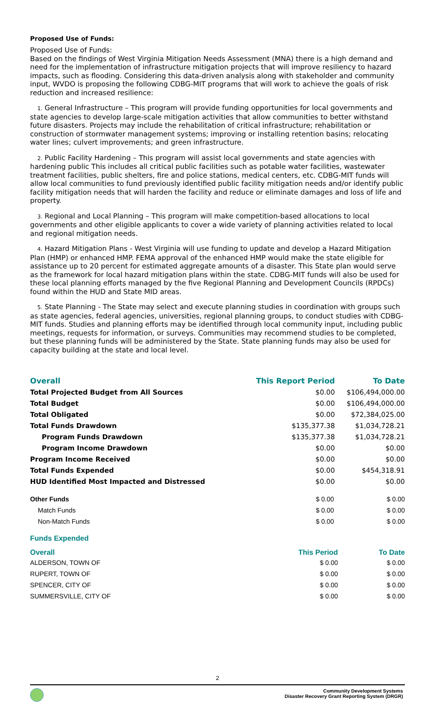Proposed Use of Funds:
Proposed Use of Funds:
Based on the findings of West Virginia Mitigation Needs Assessment (MNA) there is a high demand and need for the implementation of infrastructure mitigation projects that will improve resiliency to hazard impacts, such as flooding. Considering this data-driven analysis along with stakeholder and community input, WVDO is proposing the following CDBG-MIT programs that will work to achieve the goals of risk reduction and increased resilience:
1. General Infrastructure – This program will provide funding opportunities for local governments and state agencies to develop large-scale mitigation activities that allow communities to better withstand future disasters. Projects may include the rehabilitation of critical infrastructure; rehabilitation or construction of stormwater management systems; improving or installing retention basins; relocating water lines; culvert improvements; and green infrastructure.
2. Public Facility Hardening – This program will assist local governments and state agencies with hardening public This includes all critical public facilities such as potable water facilities, wastewater treatment facilities, public shelters, fire and police stations, medical centers, etc. CDBG-MIT funds will allow local communities to fund previously identified public facility mitigation needs and/or identify public facility mitigation needs that will harden the facility and reduce or eliminate damages and loss of life and property.
3. Regional and Local Planning – This program will make competition-based allocations to local governments and other eligible applicants to cover a wide variety of planning activities related to local and regional mitigation needs.
4. Hazard Mitigation Plans - West Virginia will use funding to update and develop a Hazard Mitigation Plan (HMP) or enhanced HMP. FEMA approval of the enhanced HMP would make the state eligible for assistance up to 20 percent for estimated aggregate amounts of a disaster. This State plan would serve as the framework for local hazard mitigation plans within the state. CDBG-MIT funds will also be used for these local planning efforts managed by the five Regional Planning and Development Councils (RPDCs) found within the HUD and State MID areas.
5. State Planning - The State may select and execute planning studies in coordination with groups such as state agencies, federal agencies, universities, regional planning groups, to conduct studies with CDBG-MIT funds. Studies and planning efforts may be identified through local community input, including public meetings, requests for information, or surveys. Communities may recommend studies to be completed, but these planning funds will be administered by the State. State planning funds may also be used for capacity building at the state and local level.
| Overall | This Report Period | To Date |
| --- | --- | --- |
| Total Projected Budget from All Sources | $0.00 | $106,494,000.00 |
| Total Budget | $0.00 | $106,494,000.00 |
| Total Obligated | $0.00 | $72,384,025.00 |
| Total Funds Drawdown | $135,377.38 | $1,034,728.21 |
| Program Funds Drawdown | $135,377.38 | $1,034,728.21 |
| Program Income Drawdown | $0.00 | $0.00 |
| Program Income Received | $0.00 | $0.00 |
| Total Funds Expended | $0.00 | $454,318.91 |
| HUD Identified Most Impacted and Distressed | $0.00 | $0.00 |
| Other Funds | $ 0.00 | $ 0.00 |
| Match Funds | $ 0.00 | $ 0.00 |
| Non-Match Funds | $ 0.00 | $ 0.00 |
Funds Expended
| Overall | This Period | To Date |
| --- | --- | --- |
| ALDERSON, TOWN OF | $ 0.00 | $ 0.00 |
| RUPERT, TOWN OF | $ 0.00 | $ 0.00 |
| SPENCER, CITY OF | $ 0.00 | $ 0.00 |
| SUMMERSVILLE, CITY OF | $ 0.00 | $ 0.00 |
2
Community Development Systems
Disaster Recovery Grant Reporting System (DRGR)